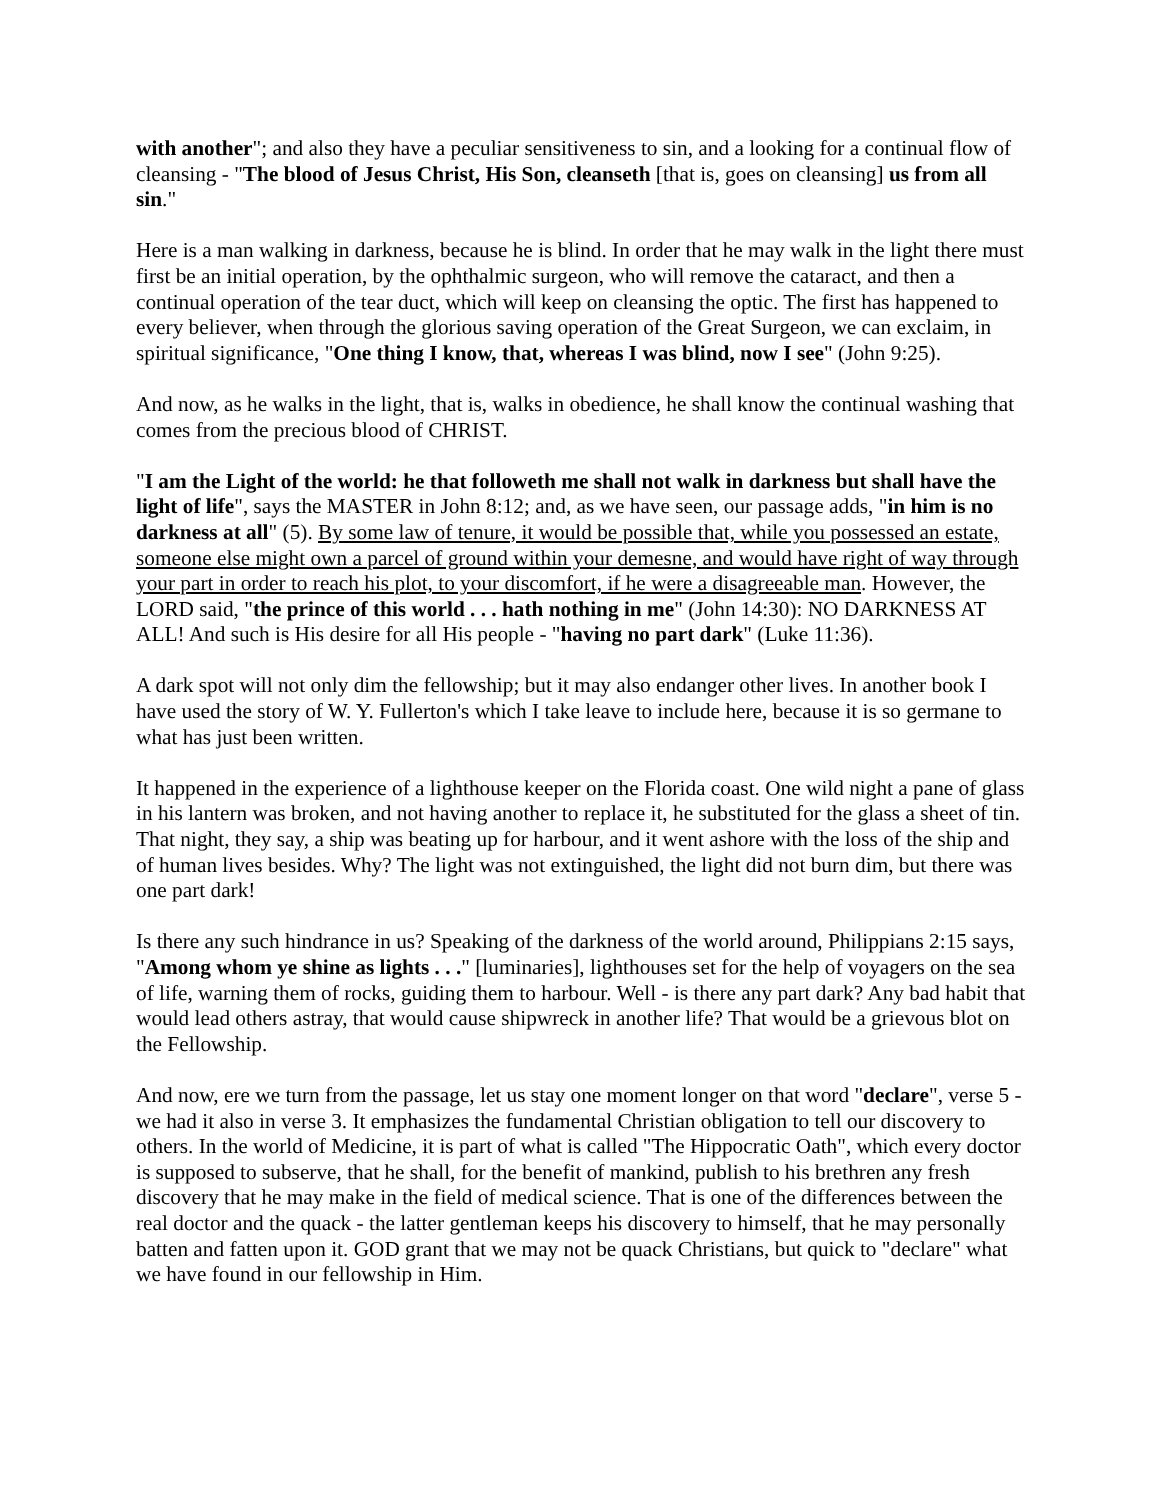with another"; and also they have a peculiar sensitiveness to sin, and a looking for a continual flow of cleansing - "The blood of Jesus Christ, His Son, cleanseth [that is, goes on cleansing] us from all sin."
Here is a man walking in darkness, because he is blind. In order that he may walk in the light there must first be an initial operation, by the ophthalmic surgeon, who will remove the cataract, and then a continual operation of the tear duct, which will keep on cleansing the optic. The first has happened to every believer, when through the glorious saving operation of the Great Surgeon, we can exclaim, in spiritual significance, "One thing I know, that, whereas I was blind, now I see" (John 9:25).
And now, as he walks in the light, that is, walks in obedience, he shall know the continual washing that comes from the precious blood of CHRIST.
"I am the Light of the world: he that followeth me shall not walk in darkness but shall have the light of life", says the MASTER in John 8:12; and, as we have seen, our passage adds, "in him is no darkness at all" (5). By some law of tenure, it would be possible that, while you possessed an estate, someone else might own a parcel of ground within your demesne, and would have right of way through your part in order to reach his plot, to your discomfort, if he were a disagreeable man. However, the LORD said, "the prince of this world . . . hath nothing in me" (John 14:30): NO DARKNESS AT ALL! And such is His desire for all His people - "having no part dark" (Luke 11:36).
A dark spot will not only dim the fellowship; but it may also endanger other lives. In another book I have used the story of W. Y. Fullerton's which I take leave to include here, because it is so germane to what has just been written.
It happened in the experience of a lighthouse keeper on the Florida coast. One wild night a pane of glass in his lantern was broken, and not having another to replace it, he substituted for the glass a sheet of tin. That night, they say, a ship was beating up for harbour, and it went ashore with the loss of the ship and of human lives besides. Why? The light was not extinguished, the light did not burn dim, but there was one part dark!
Is there any such hindrance in us? Speaking of the darkness of the world around, Philippians 2:15 says, "Among whom ye shine as lights . . ." [luminaries], lighthouses set for the help of voyagers on the sea of life, warning them of rocks, guiding them to harbour. Well - is there any part dark? Any bad habit that would lead others astray, that would cause shipwreck in another life? That would be a grievous blot on the Fellowship.
And now, ere we turn from the passage, let us stay one moment longer on that word "declare", verse 5 -we had it also in verse 3. It emphasizes the fundamental Christian obligation to tell our discovery to others. In the world of Medicine, it is part of what is called "The Hippocratic Oath", which every doctor is supposed to subserve, that he shall, for the benefit of mankind, publish to his brethren any fresh discovery that he may make in the field of medical science. That is one of the differences between the real doctor and the quack - the latter gentleman keeps his discovery to himself, that he may personally batten and fatten upon it. GOD grant that we may not be quack Christians, but quick to "declare" what we have found in our fellowship in Him.